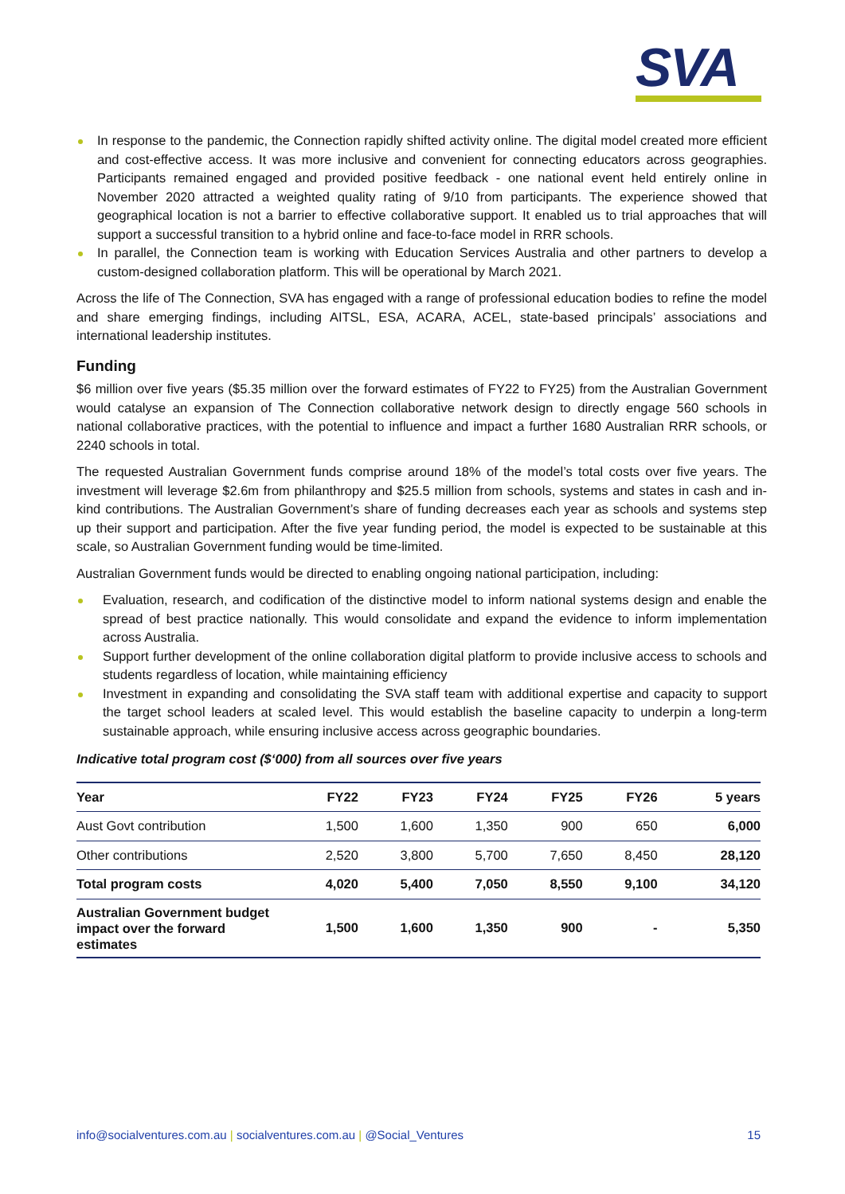SVA
In response to the pandemic, the Connection rapidly shifted activity online. The digital model created more efficient and cost-effective access. It was more inclusive and convenient for connecting educators across geographies. Participants remained engaged and provided positive feedback - one national event held entirely online in November 2020 attracted a weighted quality rating of 9/10 from participants. The experience showed that geographical location is not a barrier to effective collaborative support. It enabled us to trial approaches that will support a successful transition to a hybrid online and face-to-face model in RRR schools.
In parallel, the Connection team is working with Education Services Australia and other partners to develop a custom-designed collaboration platform. This will be operational by March 2021.
Across the life of The Connection, SVA has engaged with a range of professional education bodies to refine the model and share emerging findings, including AITSL, ESA, ACARA, ACEL, state-based principals’ associations and international leadership institutes.
Funding
$6 million over five years ($5.35 million over the forward estimates of FY22 to FY25) from the Australian Government would catalyse an expansion of The Connection collaborative network design to directly engage 560 schools in national collaborative practices, with the potential to influence and impact a further 1680 Australian RRR schools, or 2240 schools in total.
The requested Australian Government funds comprise around 18% of the model’s total costs over five years. The investment will leverage $2.6m from philanthropy and $25.5 million from schools, systems and states in cash and in-kind contributions. The Australian Government’s share of funding decreases each year as schools and systems step up their support and participation. After the five year funding period, the model is expected to be sustainable at this scale, so Australian Government funding would be time-limited.
Australian Government funds would be directed to enabling ongoing national participation, including:
Evaluation, research, and codification of the distinctive model to inform national systems design and enable the spread of best practice nationally. This would consolidate and expand the evidence to inform implementation across Australia.
Support further development of the online collaboration digital platform to provide inclusive access to schools and students regardless of location, while maintaining efficiency
Investment in expanding and consolidating the SVA staff team with additional expertise and capacity to support the target school leaders at scaled level. This would establish the baseline capacity to underpin a long-term sustainable approach, while ensuring inclusive access across geographic boundaries.
Indicative total program cost ($‘000) from all sources over five years
| Year | FY22 | FY23 | FY24 | FY25 | FY26 | 5 years |
| --- | --- | --- | --- | --- | --- | --- |
| Aust Govt contribution | 1,500 | 1,600 | 1,350 | 900 | 650 | 6,000 |
| Other contributions | 2,520 | 3,800 | 5,700 | 7,650 | 8,450 | 28,120 |
| Total program costs | 4,020 | 5,400 | 7,050 | 8,550 | 9,100 | 34,120 |
| Australian Government budget impact over the forward estimates | 1,500 | 1,600 | 1,350 | 900 | - | 5,350 |
info@socialventures.com.au | socialventures.com.au | @Social_Ventures 15